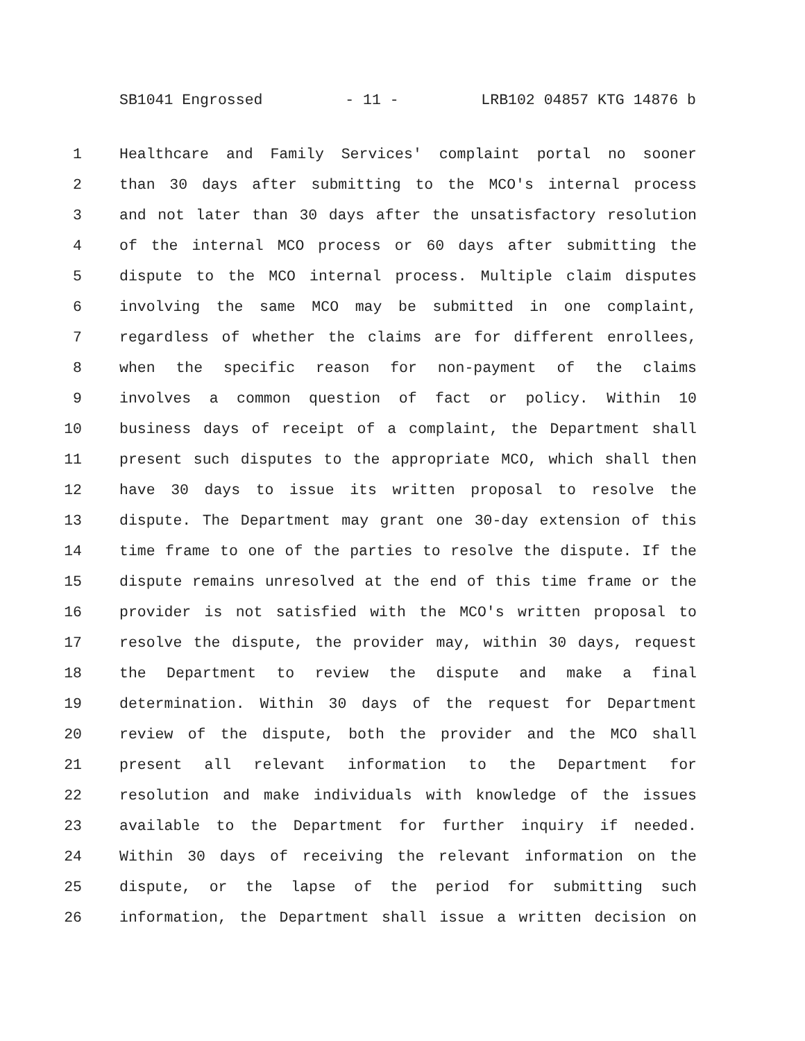SB1041 Engrossed - 11 - LRB102 04857 KTG 14876 b
1 Healthcare and Family Services' complaint portal no sooner
2 than 30 days after submitting to the MCO's internal process
3 and not later than 30 days after the unsatisfactory resolution
4 of the internal MCO process or 60 days after submitting the
5 dispute to the MCO internal process. Multiple claim disputes
6 involving the same MCO may be submitted in one complaint,
7 regardless of whether the claims are for different enrollees,
8 when the specific reason for non-payment of the claims
9 involves a common question of fact or policy. Within 10
10 business days of receipt of a complaint, the Department shall
11 present such disputes to the appropriate MCO, which shall then
12 have 30 days to issue its written proposal to resolve the
13 dispute. The Department may grant one 30-day extension of this
14 time frame to one of the parties to resolve the dispute. If the
15 dispute remains unresolved at the end of this time frame or the
16 provider is not satisfied with the MCO's written proposal to
17 resolve the dispute, the provider may, within 30 days, request
18 the Department to review the dispute and make a final
19 determination. Within 30 days of the request for Department
20 review of the dispute, both the provider and the MCO shall
21 present all relevant information to the Department for
22 resolution and make individuals with knowledge of the issues
23 available to the Department for further inquiry if needed.
24 Within 30 days of receiving the relevant information on the
25 dispute, or the lapse of the period for submitting such
26 information, the Department shall issue a written decision on